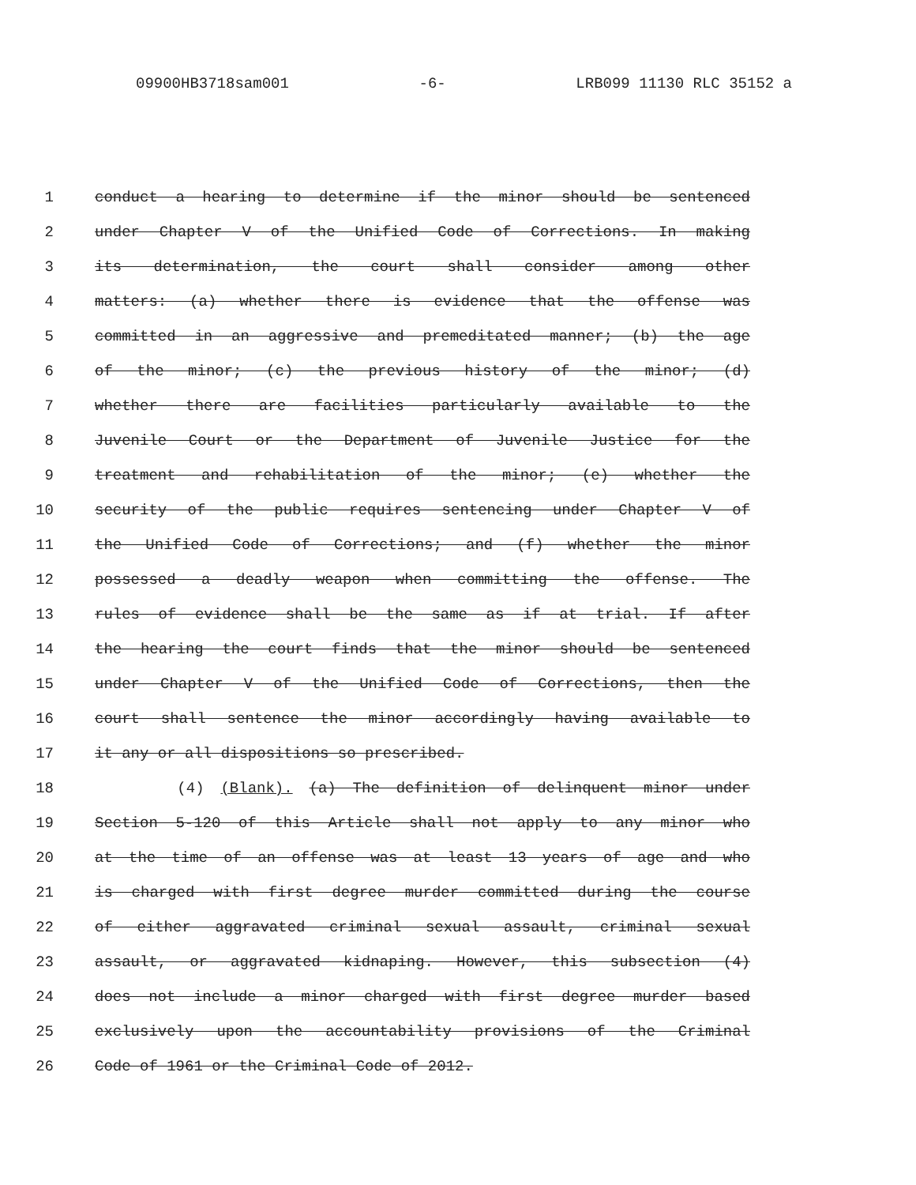09900HB3718sam001 -6- LRB099 11130 RLC 35152 a
1 conduct a hearing to determine if the minor should be sentenced
2 under Chapter V of the Unified Code of Corrections. In making
3 its determination, the court shall consider among other
4 matters: (a) whether there is evidence that the offense was
5 committed in an aggressive and premeditated manner; (b) the age
6 of the minor; (c) the previous history of the minor; (d)
7 whether there are facilities particularly available to the
8 Juvenile Court or the Department of Juvenile Justice for the
9 treatment and rehabilitation of the minor; (e) whether the
10 security of the public requires sentencing under Chapter V of
11 the Unified Code of Corrections; and (f) whether the minor
12 possessed a deadly weapon when committing the offense. The
13 rules of evidence shall be the same as if at trial. If after
14 the hearing the court finds that the minor should be sentenced
15 under Chapter V of the Unified Code of Corrections, then the
16 court shall sentence the minor accordingly having available to
17 it any or all dispositions so prescribed.
18 (4) (Blank). (a) The definition of delinquent minor under
19 Section 5-120 of this Article shall not apply to any minor who
20 at the time of an offense was at least 13 years of age and who
21 is charged with first degree murder committed during the course
22 of either aggravated criminal sexual assault, criminal sexual
23 assault, or aggravated kidnaping. However, this subsection (4)
24 does not include a minor charged with first degree murder based
25 exclusively upon the accountability provisions of the Criminal
26 Code of 1961 or the Criminal Code of 2012.